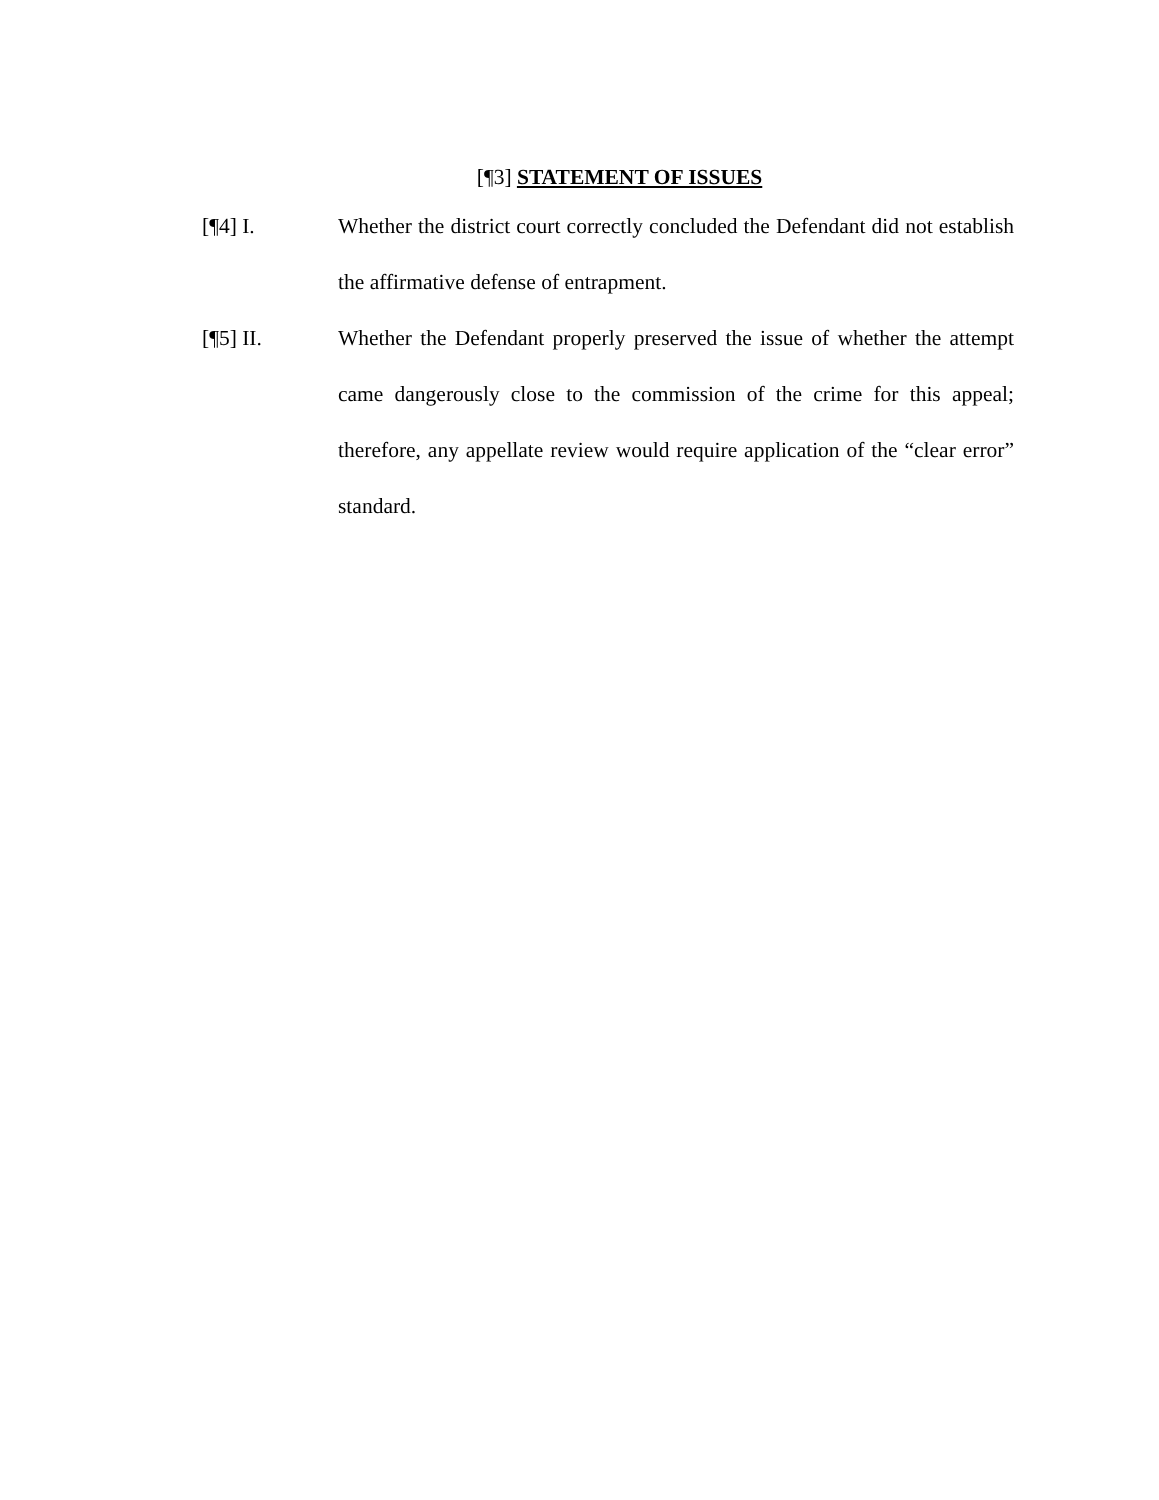[¶3] STATEMENT OF ISSUES
[¶4] I. Whether the district court correctly concluded the Defendant did not establish the affirmative defense of entrapment.
[¶5] II. Whether the Defendant properly preserved the issue of whether the attempt came dangerously close to the commission of the crime for this appeal; therefore, any appellate review would require application of the “clear error” standard.